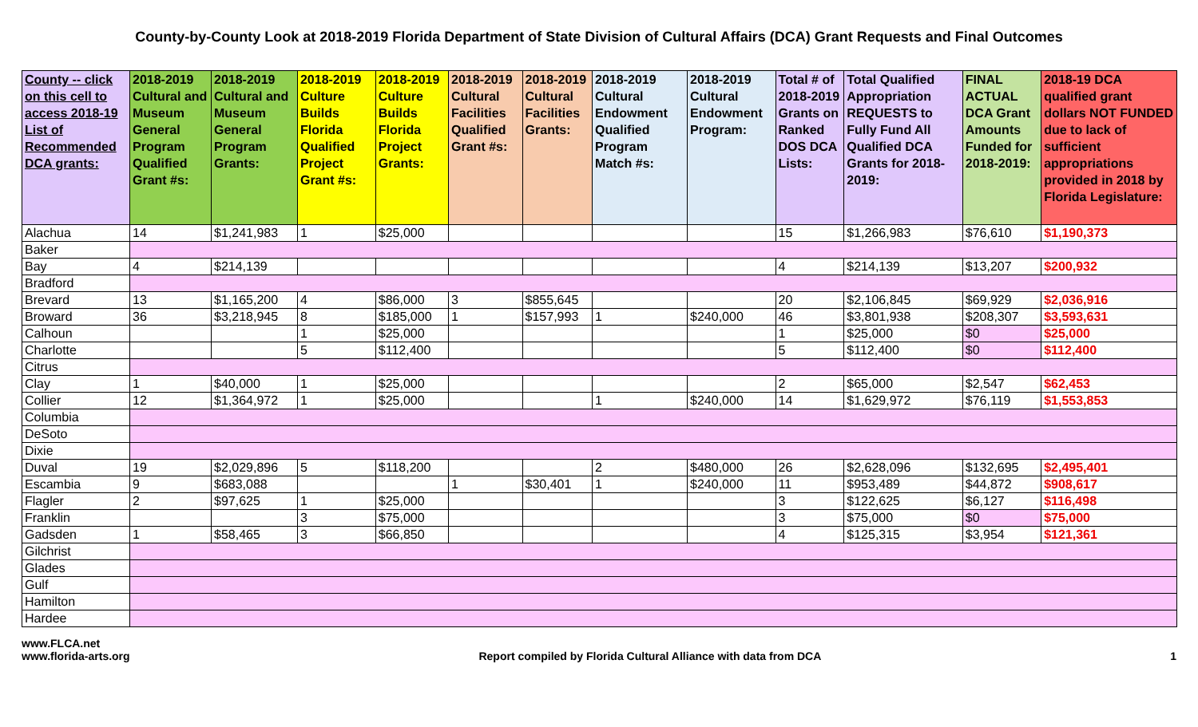County-by-County Look at 2018-2019 Florida Department of State Division of Cultural Affairs (DCA) Grant Requests and Final Outcomes
| County -- click on this cell to access 2018-19 List of Recommended DCA grants: | 2018-2019 Cultural and Museum General Program Qualified Grant #s: | 2018-2019 Cultural and Museum General Program Grants: | 2018-2019 Culture Builds Florida Qualified Project Grant #s: | 2018-2019 Culture Builds Florida Project Grants: | 2018-2019 Cultural Facilities Qualified Grant #s: | 2018-2019 Cultural Facilities Grants: | 2018-2019 Cultural Endowment Qualified Program Match #s: | 2018-2019 Cultural Endowment Program: | Total # of 2018-2019 Grants on Ranked DOS DCA Lists: | Total Qualified Appropriation REQUESTS to Fully Fund All Qualified DCA Grants for 2018-2019: | FINAL ACTUAL DCA Grant Amounts Funded for 2018-2019: | 2018-19 DCA qualified grant dollars NOT FUNDED due to lack of sufficient appropriations provided in 2018 by Florida Legislature: |
| --- | --- | --- | --- | --- | --- | --- | --- | --- | --- | --- | --- | --- |
| Alachua | 14 | $1,241,983 | 1 | $25,000 | | | | | 15 | $1,266,983 | $76,610 | $1,190,373 |
| Baker | | | | | | | | | | | | |
| Bay | 4 | $214,139 | | | | | | | 4 | $214,139 | $13,207 | $200,932 |
| Bradford | | | | | | | | | | | | |
| Brevard | 13 | $1,165,200 | 4 | $86,000 | 3 | $855,645 | | | 20 | $2,106,845 | $69,929 | $2,036,916 |
| Broward | 36 | $3,218,945 | 8 | $185,000 | 1 | $157,993 | 1 | $240,000 | 46 | $3,801,938 | $208,307 | $3,593,631 |
| Calhoun | | | 1 | $25,000 | | | | | 1 | $25,000 | $0 | $25,000 |
| Charlotte | | | 5 | $112,400 | | | | | 5 | $112,400 | $0 | $112,400 |
| Citrus | | | | | | | | | | | | |
| Clay | 1 | $40,000 | 1 | $25,000 | | | | | 2 | $65,000 | $2,547 | $62,453 |
| Collier | 12 | $1,364,972 | 1 | $25,000 | | | 1 | $240,000 | 14 | $1,629,972 | $76,119 | $1,553,853 |
| Columbia | | | | | | | | | | | | |
| DeSoto | | | | | | | | | | | | |
| Dixie | | | | | | | | | | | | |
| Duval | 19 | $2,029,896 | 5 | $118,200 | | | 2 | $480,000 | 26 | $2,628,096 | $132,695 | $2,495,401 |
| Escambia | 9 | $683,088 | | | 1 | $30,401 | 1 | $240,000 | 11 | $953,489 | $44,872 | $908,617 |
| Flagler | 2 | $97,625 | 1 | $25,000 | | | | | 3 | $122,625 | $6,127 | $116,498 |
| Franklin | | | 3 | $75,000 | | | | | 3 | $75,000 | $0 | $75,000 |
| Gadsden | 1 | $58,465 | 3 | $66,850 | | | | | 4 | $125,315 | $3,954 | $121,361 |
| Gilchrist | | | | | | | | | | | | |
| Glades | | | | | | | | | | | | |
| Gulf | | | | | | | | | | | | |
| Hamilton | | | | | | | | | | | | |
| Hardee | | | | | | | | | | | | |
www.FLCA.net
www.florida-arts.org
Report compiled by Florida Cultural Alliance with data from DCA
1